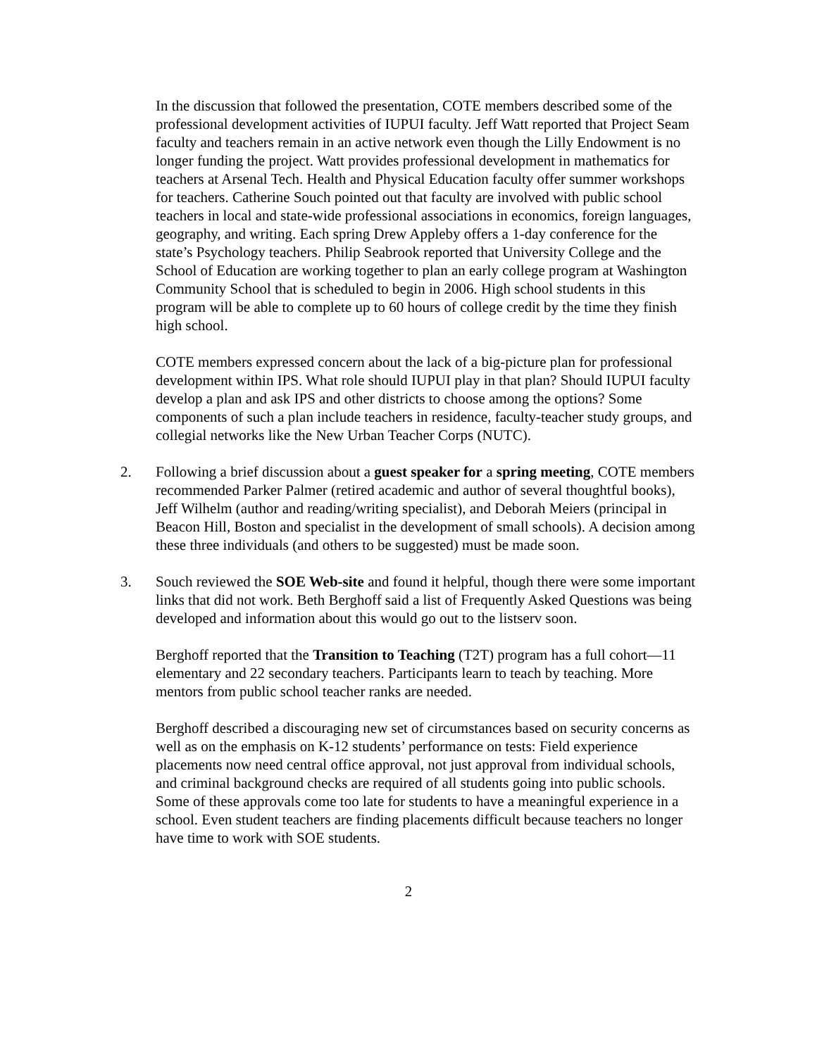In the discussion that followed the presentation, COTE members described some of the professional development activities of IUPUI faculty. Jeff Watt reported that Project Seam faculty and teachers remain in an active network even though the Lilly Endowment is no longer funding the project. Watt provides professional development in mathematics for teachers at Arsenal Tech. Health and Physical Education faculty offer summer workshops for teachers. Catherine Souch pointed out that faculty are involved with public school teachers in local and state-wide professional associations in economics, foreign languages, geography, and writing. Each spring Drew Appleby offers a 1-day conference for the state’s Psychology teachers. Philip Seabrook reported that University College and the School of Education are working together to plan an early college program at Washington Community School that is scheduled to begin in 2006. High school students in this program will be able to complete up to 60 hours of college credit by the time they finish high school.
COTE members expressed concern about the lack of a big-picture plan for professional development within IPS. What role should IUPUI play in that plan? Should IUPUI faculty develop a plan and ask IPS and other districts to choose among the options? Some components of such a plan include teachers in residence, faculty-teacher study groups, and collegial networks like the New Urban Teacher Corps (NUTC).
2. Following a brief discussion about a guest speaker for a spring meeting, COTE members recommended Parker Palmer (retired academic and author of several thoughtful books), Jeff Wilhelm (author and reading/writing specialist), and Deborah Meiers (principal in Beacon Hill, Boston and specialist in the development of small schools). A decision among these three individuals (and others to be suggested) must be made soon.
3. Souch reviewed the SOE Web-site and found it helpful, though there were some important links that did not work. Beth Berghoff said a list of Frequently Asked Questions was being developed and information about this would go out to the listserv soon.
Berghoff reported that the Transition to Teaching (T2T) program has a full cohort—11 elementary and 22 secondary teachers. Participants learn to teach by teaching. More mentors from public school teacher ranks are needed.
Berghoff described a discouraging new set of circumstances based on security concerns as well as on the emphasis on K-12 students’ performance on tests: Field experience placements now need central office approval, not just approval from individual schools, and criminal background checks are required of all students going into public schools. Some of these approvals come too late for students to have a meaningful experience in a school. Even student teachers are finding placements difficult because teachers no longer have time to work with SOE students.
2